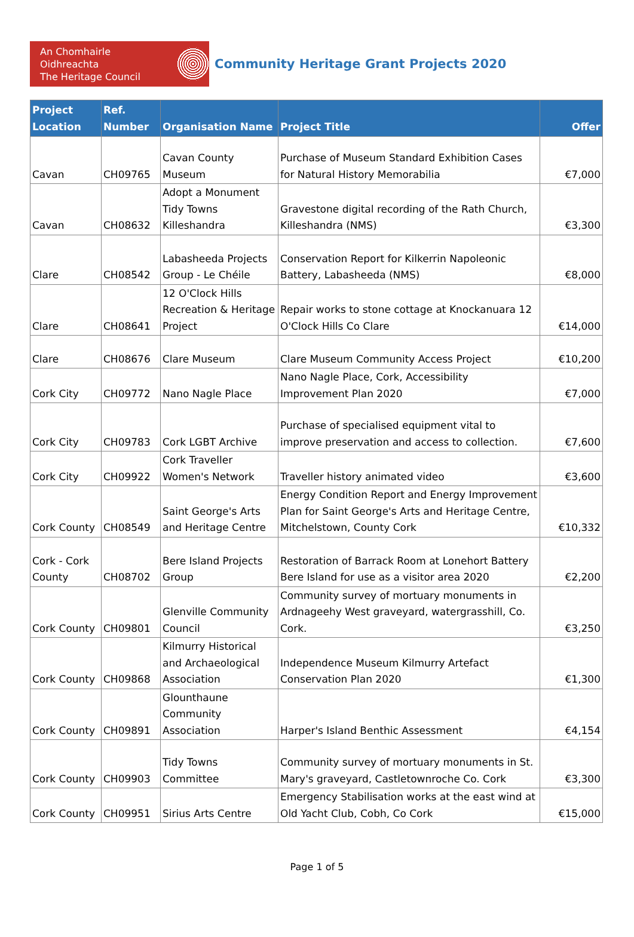An Chomhairle Oidhreachta
The Heritage Council
Community Heritage Grant Projects 2020
| Project Location | Ref. Number | Organisation Name | Project Title | Offer |
| --- | --- | --- | --- | --- |
| Cavan | CH09765 | Cavan County Museum | Purchase of Museum Standard Exhibition Cases for Natural History Memorabilia | €7,000 |
| Cavan | CH08632 | Adopt a Monument Tidy Towns Killeshandra | Gravestone digital recording of the Rath Church, Killeshandra (NMS) | €3,300 |
| Clare | CH08542 | Labasheeda Projects Group - Le Chéile | Conservation Report for Kilkerrin Napoleonic Battery, Labasheeda (NMS) | €8,000 |
| Clare | CH08641 | 12 O'Clock Hills Recreation & Heritage Project | Repair works to stone cottage at Knockanuara 12 O'Clock Hills Co Clare | €14,000 |
| Clare | CH08676 | Clare Museum | Clare Museum Community Access Project | €10,200 |
| Cork City | CH09772 | Nano Nagle Place | Nano Nagle Place, Cork, Accessibility Improvement Plan 2020 | €7,000 |
| Cork City | CH09783 | Cork LGBT Archive | Purchase of specialised equipment vital to improve preservation and access to collection. | €7,600 |
| Cork City | CH09922 | Cork Traveller Women's Network | Traveller history animated video | €3,600 |
| Cork County | CH08549 | Saint George's Arts and Heritage Centre | Energy Condition Report and Energy Improvement Plan for Saint George's Arts and Heritage Centre, Mitchelstown, County Cork | €10,332 |
| Cork - Cork County | CH08702 | Bere Island Projects Group | Restoration of Barrack Room at Lonehort Battery Bere Island for use as a visitor area 2020 | €2,200 |
| Cork County | CH09801 | Glenville Community Council | Community survey of mortuary monuments in Ardnageehy West graveyard, watergrasshill, Co. Cork. | €3,250 |
| Cork County | CH09868 | Kilmurry Historical and Archaeological Association | Independence Museum Kilmurry Artefact Conservation Plan 2020 | €1,300 |
| Cork County | CH09891 | Glounthaune Community Association | Harper's Island Benthic Assessment | €4,154 |
| Cork County | CH09903 | Tidy Towns Committee | Community survey of mortuary monuments in St. Mary's graveyard, Castletownroche Co. Cork | €3,300 |
| Cork County | CH09951 | Sirius Arts Centre | Emergency Stabilisation works at the east wind at Old Yacht Club, Cobh, Co Cork | €15,000 |
Page 1 of 5